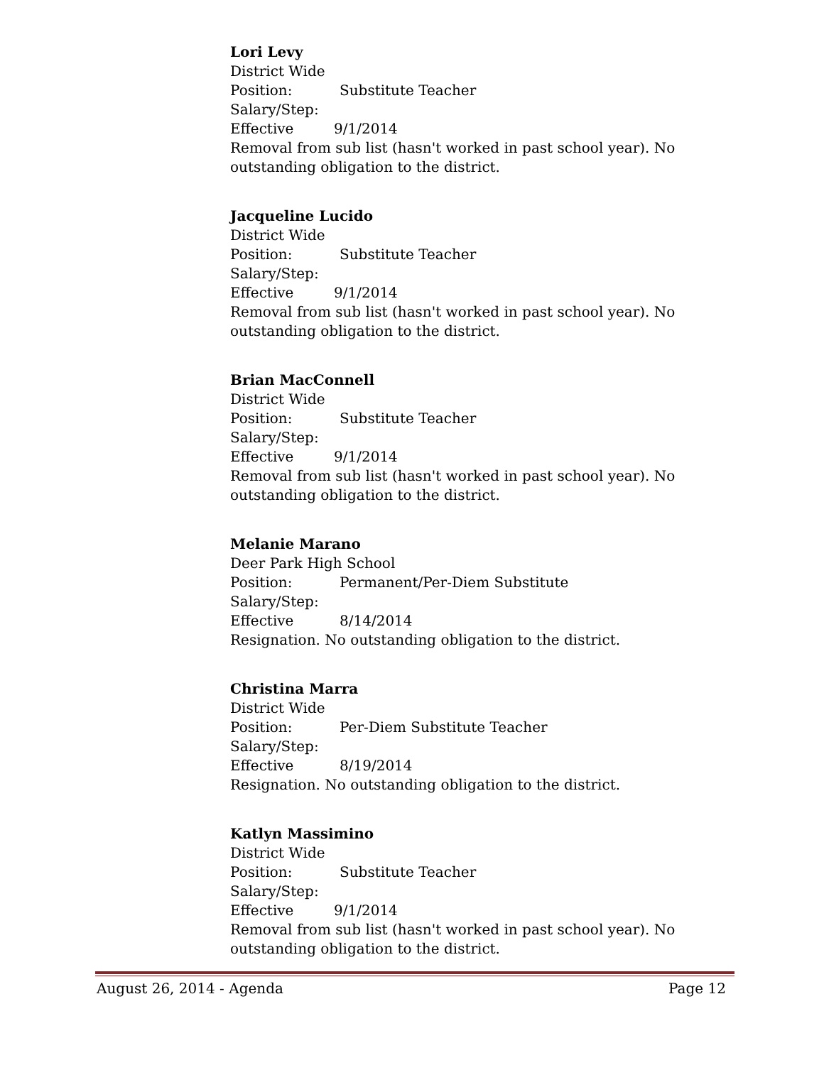Lori Levy
District Wide
Position: Substitute Teacher
Salary/Step:
Effective 9/1/2014
Removal from sub list (hasn't worked in past school year). No outstanding obligation to the district.
Jacqueline Lucido
District Wide
Position: Substitute Teacher
Salary/Step:
Effective 9/1/2014
Removal from sub list (hasn't worked in past school year). No outstanding obligation to the district.
Brian MacConnell
District Wide
Position: Substitute Teacher
Salary/Step:
Effective 9/1/2014
Removal from sub list (hasn't worked in past school year). No outstanding obligation to the district.
Melanie Marano
Deer Park High School
Position: Permanent/Per-Diem Substitute
Salary/Step:
Effective 8/14/2014
Resignation. No outstanding obligation to the district.
Christina Marra
District Wide
Position: Per-Diem Substitute Teacher
Salary/Step:
Effective 8/19/2014
Resignation. No outstanding obligation to the district.
Katlyn Massimino
District Wide
Position: Substitute Teacher
Salary/Step:
Effective 9/1/2014
Removal from sub list (hasn't worked in past school year). No outstanding obligation to the district.
August 26, 2014 - Agenda Page 12